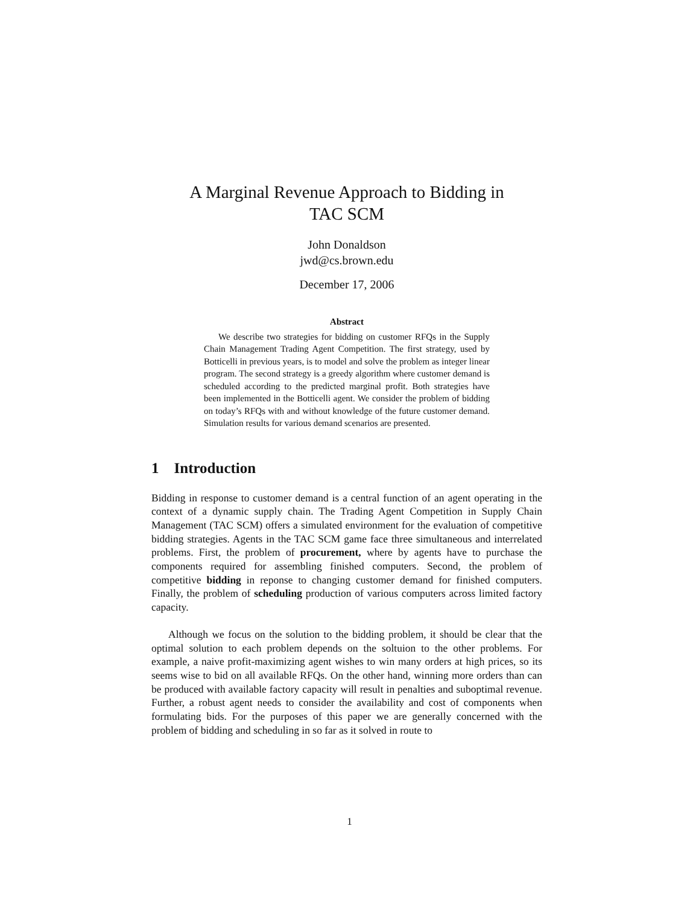A Marginal Revenue Approach to Bidding in
TAC SCM
John Donaldson
jwd@cs.brown.edu
December 17, 2006
Abstract
We describe two strategies for bidding on customer RFQs in the Supply Chain Management Trading Agent Competition. The first strategy, used by Botticelli in previous years, is to model and solve the problem as integer linear program. The second strategy is a greedy algorithm where customer demand is scheduled according to the predicted marginal profit. Both strategies have been implemented in the Botticelli agent. We consider the problem of bidding on today’s RFQs with and without knowledge of the future customer demand. Simulation results for various demand scenarios are presented.
1 Introduction
Bidding in response to customer demand is a central function of an agent operating in the context of a dynamic supply chain. The Trading Agent Competition in Supply Chain Management (TAC SCM) offers a simulated environment for the evaluation of competitive bidding strategies. Agents in the TAC SCM game face three simultaneous and interrelated problems. First, the problem of procurement, where by agents have to purchase the components required for assembling finished computers. Second, the problem of competitive bidding in reponse to changing customer demand for finished computers. Finally, the problem of scheduling production of various computers across limited factory capacity.
Although we focus on the solution to the bidding problem, it should be clear that the optimal solution to each problem depends on the soltuion to the other problems. For example, a naive profit-maximizing agent wishes to win many orders at high prices, so its seems wise to bid on all available RFQs. On the other hand, winning more orders than can be produced with available factory capacity will result in penalties and suboptimal revenue. Further, a robust agent needs to consider the availability and cost of components when formulating bids. For the purposes of this paper we are generally concerned with the problem of bidding and scheduling in so far as it solved in route to
1